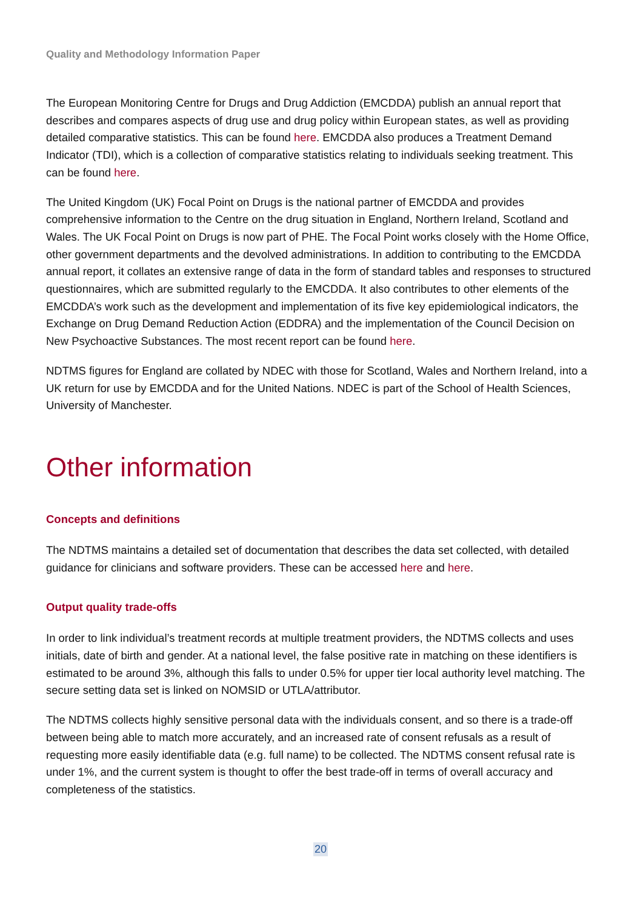Quality and Methodology Information Paper
The European Monitoring Centre for Drugs and Drug Addiction (EMCDDA) publish an annual report that describes and compares aspects of drug use and drug policy within European states, as well as providing detailed comparative statistics. This can be found here. EMCDDA also produces a Treatment Demand Indicator (TDI), which is a collection of comparative statistics relating to individuals seeking treatment. This can be found here.
The United Kingdom (UK) Focal Point on Drugs is the national partner of EMCDDA and provides comprehensive information to the Centre on the drug situation in England, Northern Ireland, Scotland and Wales. The UK Focal Point on Drugs is now part of PHE. The Focal Point works closely with the Home Office, other government departments and the devolved administrations. In addition to contributing to the EMCDDA annual report, it collates an extensive range of data in the form of standard tables and responses to structured questionnaires, which are submitted regularly to the EMCDDA. It also contributes to other elements of the EMCDDA’s work such as the development and implementation of its five key epidemiological indicators, the Exchange on Drug Demand Reduction Action (EDDRA) and the implementation of the Council Decision on New Psychoactive Substances. The most recent report can be found here.
NDTMS figures for England are collated by NDEC with those for Scotland, Wales and Northern Ireland, into a UK return for use by EMCDDA and for the United Nations. NDEC is part of the School of Health Sciences, University of Manchester.
Other information
Concepts and definitions
The NDTMS maintains a detailed set of documentation that describes the data set collected, with detailed guidance for clinicians and software providers. These can be accessed here and here.
Output quality trade-offs
In order to link individual’s treatment records at multiple treatment providers, the NDTMS collects and uses initials, date of birth and gender. At a national level, the false positive rate in matching on these identifiers is estimated to be around 3%, although this falls to under 0.5% for upper tier local authority level matching. The secure setting data set is linked on NOMSID or UTLA/attributor.
The NDTMS collects highly sensitive personal data with the individuals consent, and so there is a trade-off between being able to match more accurately, and an increased rate of consent refusals as a result of requesting more easily identifiable data (e.g. full name) to be collected. The NDTMS consent refusal rate is under 1%, and the current system is thought to offer the best trade-off in terms of overall accuracy and completeness of the statistics.
20